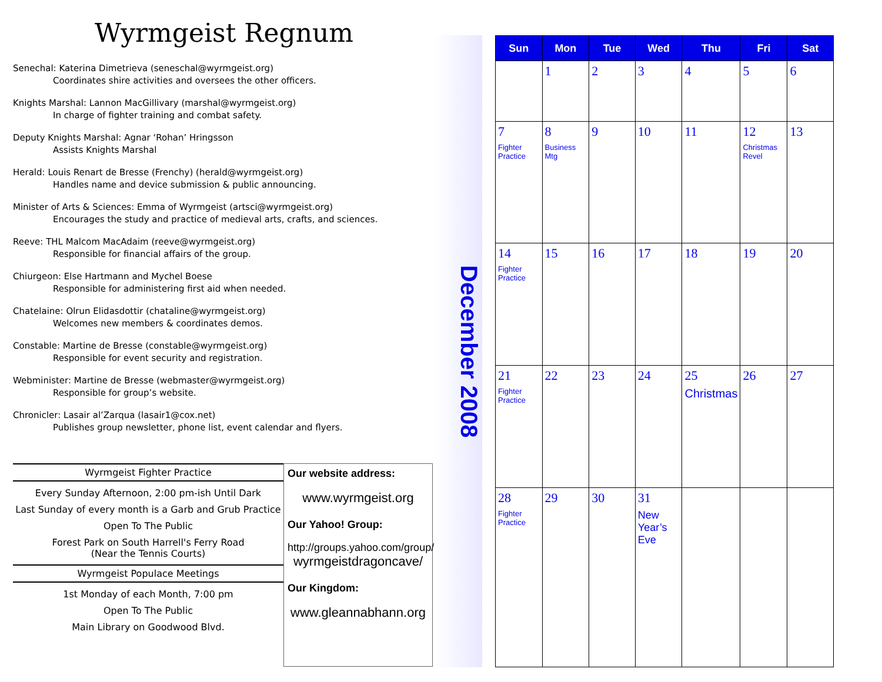Wyrmgeist Regnum
Senechal: Katerina Dimetrieva (seneschal@wyrmgeist.org)
Coordinates shire activities and oversees the other officers.
Knights Marshal: Lannon MacGillivary (marshal@wyrmgeist.org)
In charge of fighter training and combat safety.
Deputy Knights Marshal: Agnar ‘Rohan’ Hringsson
Assists Knights Marshal
Herald: Louis Renart de Bresse (Frenchy) (herald@wyrmgeist.org)
Handles name and device submission & public announcing.
Minister of Arts & Sciences: Emma of Wyrmgeist (artsci@wyrmgeist.org)
Encourages the study and practice of medieval arts, crafts, and sciences.
Reeve: THL Malcom MacAdaim (reeve@wyrmgeist.org)
Responsible for financial affairs of the group.
Chiurgeon: Else Hartmann and Mychel Boese
Responsible for administering first aid when needed.
Chatelaine: Olrun Elidasdottir (chataline@wyrmgeist.org)
Welcomes new members & coordinates demos.
Constable: Martine de Bresse (constable@wyrmgeist.org)
Responsible for event security and registration.
Webminister: Martine de Bresse (webmaster@wyrmgeist.org)
Responsible for group’s website.
Chronicler: Lasair al’Zarqua (lasair1@cox.net)
Publishes group newsletter, phone list, event calendar and flyers.
Wyrmgeist Fighter Practice
Every Sunday Afternoon, 2:00 pm-ish Until Dark
Last Sunday of every month is a Garb and Grub Practice
Open To The Public
Forest Park on South Harrell's Ferry Road
(Near the Tennis Courts)
Wyrmgeist Populace Meetings
1st Monday of each Month, 7:00 pm
Open To The Public
Main Library on Goodwood Blvd.
Our website address:
www.wyrmgeist.org
Our Yahoo! Group:
http://groups.yahoo.com/group/
wyrmgeistdragoncave/
Our Kingdom:
www.gleannabhann.org
December 2008
| Sun | Mon | Tue | Wed | Thu | Fri | Sat |
| --- | --- | --- | --- | --- | --- | --- |
| | 1 | 2 | 3 | 4 | 5 | 6 |
| 7 Fighter Practice | 8 Business Mtg | 9 | 10 | 11 | 12 Christmas Revel | 13 |
| 14 Fighter Practice | 15 | 16 | 17 | 18 | 19 | 20 |
| 21 Fighter Practice | 22 | 23 | 24 | 25 Christmas | 26 | 27 |
| 28 Fighter Practice | 29 | 30 | 31 New Year’s Eve | | | |